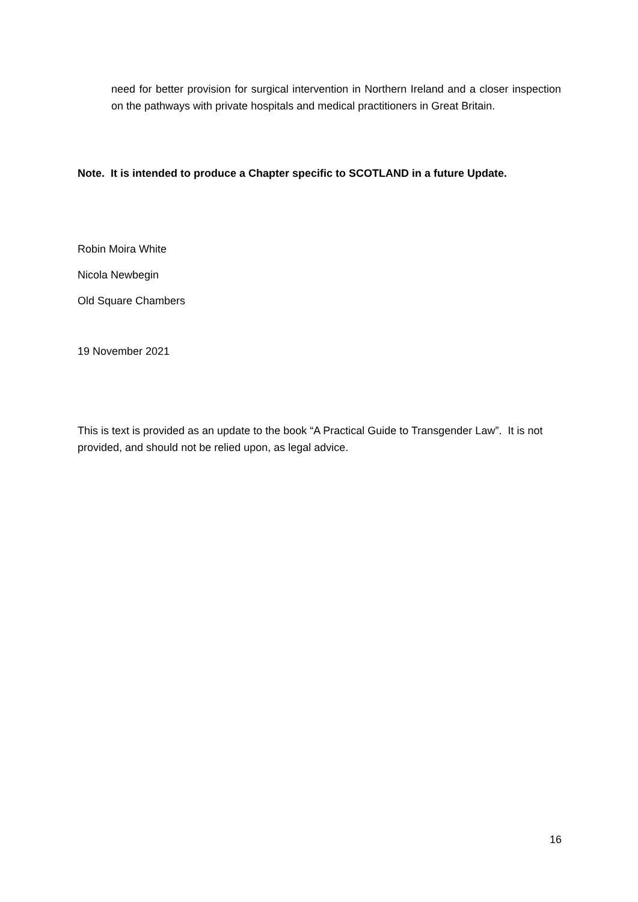need for better provision for surgical intervention in Northern Ireland and a closer inspection on the pathways with private hospitals and medical practitioners in Great Britain.
Note. It is intended to produce a Chapter specific to SCOTLAND in a future Update.
Robin Moira White
Nicola Newbegin
Old Square Chambers
19 November 2021
This is text is provided as an update to the book “A Practical Guide to Transgender Law”. It is not provided, and should not be relied upon, as legal advice.
16